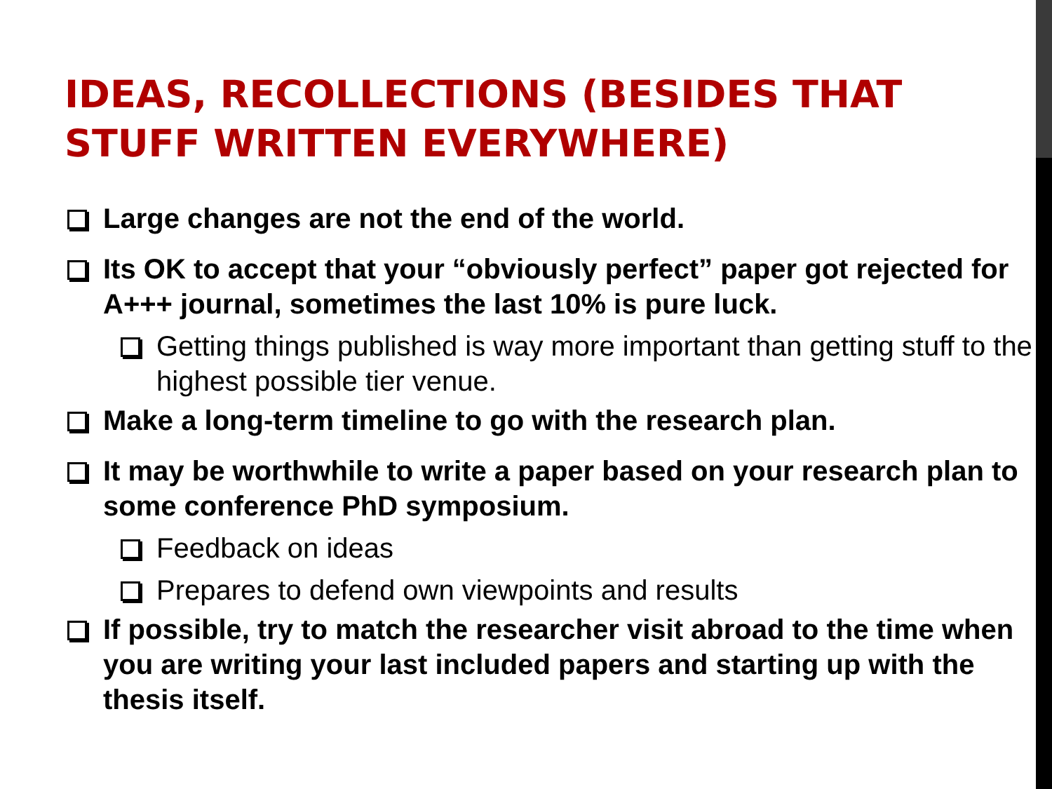IDEAS, RECOLLECTIONS (BESIDES THAT STUFF WRITTEN EVERYWHERE)
Large changes are not the end of the world.
Its OK to accept that your “obviously perfect” paper got rejected for A+++ journal, sometimes the last 10% is pure luck.
Getting things published is way more important than getting stuff to the highest possible tier venue.
Make a long-term timeline to go with the research plan.
It may be worthwhile to write a paper based on your research plan to some conference PhD symposium.
Feedback on ideas
Prepares to defend own viewpoints and results
If possible, try to match the researcher visit abroad to the time when you are writing your last included papers and starting up with the thesis itself.